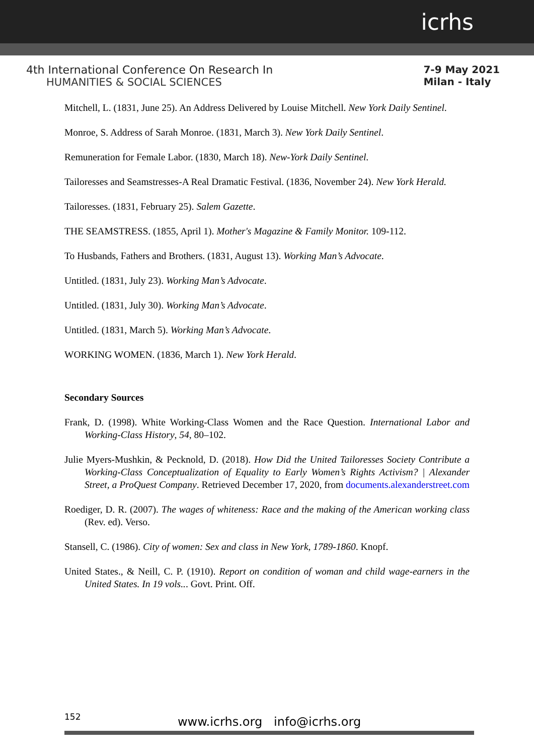icrhs
4th International Conference On Research In
HUMANITIES & SOCIAL SCIENCES
7-9 May 2021
Milan - Italy
Mitchell, L. (1831, June 25). An Address Delivered by Louise Mitchell. New York Daily Sentinel.
Monroe, S. Address of Sarah Monroe. (1831, March 3). New York Daily Sentinel.
Remuneration for Female Labor. (1830, March 18). New-York Daily Sentinel.
Tailoresses and Seamstresses-A Real Dramatic Festival. (1836, November 24). New York Herald.
Tailoresses. (1831, February 25). Salem Gazette.
THE SEAMSTRESS. (1855, April 1). Mother's Magazine & Family Monitor. 109-112.
To Husbands, Fathers and Brothers. (1831, August 13). Working Man’s Advocate.
Untitled. (1831, July 23). Working Man’s Advocate.
Untitled. (1831, July 30). Working Man’s Advocate.
Untitled. (1831, March 5). Working Man’s Advocate.
WORKING WOMEN. (1836, March 1). New York Herald.
Secondary Sources
Frank, D. (1998). White Working-Class Women and the Race Question. International Labor and Working-Class History, 54, 80–102.
Julie Myers-Mushkin, & Pecknold, D. (2018). How Did the United Tailoresses Society Contribute a Working-Class Conceptualization of Equality to Early Women’s Rights Activism? | Alexander Street, a ProQuest Company. Retrieved December 17, 2020, from documents.alexanderstreet.com
Roediger, D. R. (2007). The wages of whiteness: Race and the making of the American working class (Rev. ed). Verso.
Stansell, C. (1986). City of women: Sex and class in New York, 1789-1860. Knopf.
United States., & Neill, C. P. (1910). Report on condition of woman and child wage-earners in the United States. In 19 vols... Govt. Print. Off.
152
www.icrhs.org info@icrhs.org